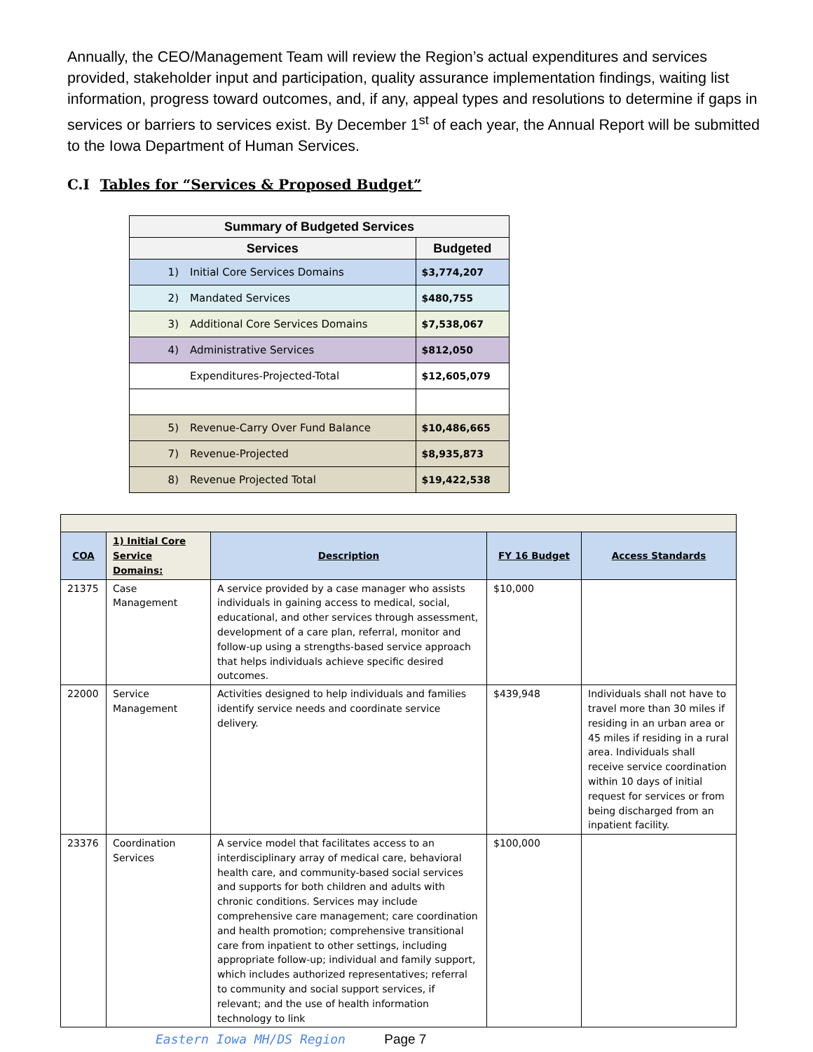Annually, the CEO/Management Team will review the Region’s actual expenditures and services provided, stakeholder input and participation, quality assurance implementation findings, waiting list information, progress toward outcomes, and, if any, appeal types and resolutions to determine if gaps in services or barriers to services exist. By December 1<sup>st</sup> of each year, the Annual Report will be submitted to the Iowa Department of Human Services.
C.I Tables for “Services & Proposed Budget”
| Summary of Budgeted Services | |
| --- | --- |
| Services | Budgeted |
| 1) Initial Core Services Domains | $3,774,207 |
| 2) Mandated Services | $480,755 |
| 3) Additional Core Services Domains | $7,538,067 |
| 4) Administrative Services | $812,050 |
| Expenditures-Projected-Total | $12,605,079 |
| 5) Revenue-Carry Over Fund Balance | $10,486,665 |
| 7) Revenue-Projected | $8,935,873 |
| 8) Revenue Projected Total | $19,422,538 |
| COA | 1) Initial Core Service Domains: | Description | FY 16 Budget | Access Standards |
| --- | --- | --- | --- | --- |
| 21375 | Case Management | A service provided by a case manager who assists individuals in gaining access to medical, social, educational, and other services through assessment, development of a care plan, referral, monitor and follow-up using a strengths-based service approach that helps individuals achieve specific desired outcomes. | $10,000 | |
| 22000 | Service Management | Activities designed to help individuals and families identify service needs and coordinate service delivery. | $439,948 | Individuals shall not have to travel more than 30 miles if residing in an urban area or 45 miles if residing in a rural area. Individuals shall receive service coordination within 10 days of initial request for services or from being discharged from an inpatient facility. |
| 23376 | Coordination Services | A service model that facilitates access to an interdisciplinary array of medical care, behavioral health care, and community-based social services and supports for both children and adults with chronic conditions. Services may include comprehensive care management; care coordination and health promotion; comprehensive transitional care from inpatient to other settings, including appropriate follow-up; individual and family support, which includes authorized representatives; referral to community and social support services, if relevant; and the use of health information technology to link | $100,000 | |
Eastern Iowa MH/DS Region Page 7